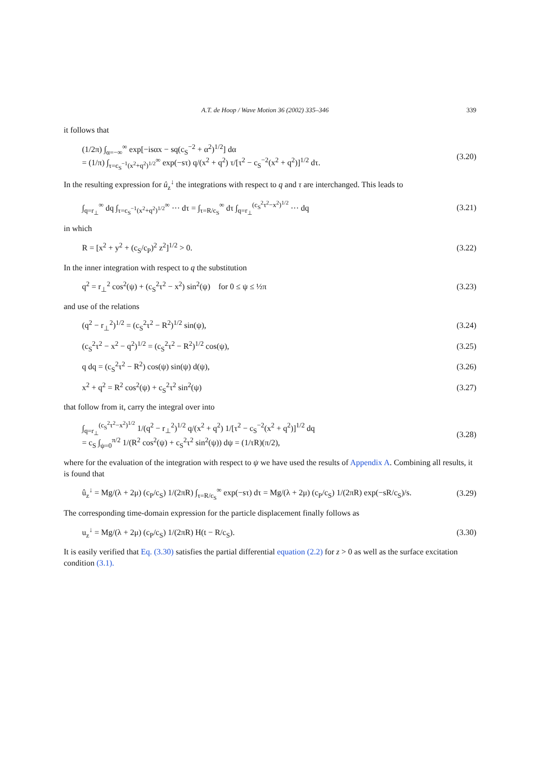A.T. de Hoop / Wave Motion 36 (2002) 335–346 339
it follows that
(1/2π) ∫<sub>α=−∞</sub><sup>∞</sup> exp[−isαx − sq(c<sub>S</sub><sup>−2</sup> + α<sup>2</sup>)<sup>1/2</sup>] dα
= (1/π) ∫<sub>τ=c<sub>S</sub><sup>−1</sup>(x<sup>2</sup>+q<sup>2</sup>)<sup>1/2</sup></sub><sup>∞</sup> exp(−sτ) q/(x<sup>2</sup> + q<sup>2</sup>) τ/[τ<sup>2</sup> − c<sub>S</sub><sup>−2</sup>(x<sup>2</sup> + q<sup>2</sup>)]<sup>1/2</sup> dτ. (3.20)
In the resulting expression for û<sub>z</sub><sup>↓</sup> the integrations with respect to q and τ are interchanged. This leads to
∫<sub>q=r<sub>⊥</sub></sub><sup>∞</sup> dq ∫<sub>τ=c<sub>S</sub><sup>−1</sup>(x<sup>2</sup>+q<sup>2</sup>)<sup>1/2</sup></sub><sup>∞</sup> ··· dτ = ∫<sub>τ=R/c<sub>S</sub></sub><sup>∞</sup> dτ ∫<sub>q=r<sub>⊥</sub></sub><sup>(c<sub>S</sub><sup>2</sup>τ<sup>2</sup>−x<sup>2</sup>)<sup>1/2</sup></sup> ··· dq (3.21)
in which
R = [x<sup>2</sup> + y<sup>2</sup> + (c<sub>S</sub>/c<sub>P</sub>)<sup>2</sup> z<sup>2</sup>]<sup>1/2</sup> > 0. (3.22)
In the inner integration with respect to q the substitution
q<sup>2</sup> = r<sub>⊥</sub><sup>2</sup> cos<sup>2</sup>(ψ) + (c<sub>S</sub><sup>2</sup>τ<sup>2</sup> − x<sup>2</sup>) sin<sup>2</sup>(ψ) for 0 ≤ ψ ≤ ½π (3.23)
and use of the relations
(q<sup>2</sup> − r<sub>⊥</sub><sup>2</sup>)<sup>1/2</sup> = (c<sub>S</sub><sup>2</sup>τ<sup>2</sup> − R<sup>2</sup>)<sup>1/2</sup> sin(ψ), (3.24)
(c<sub>S</sub><sup>2</sup>τ<sup>2</sup> − x<sup>2</sup> − q<sup>2</sup>)<sup>1/2</sup> = (c<sub>S</sub><sup>2</sup>τ<sup>2</sup> − R<sup>2</sup>)<sup>1/2</sup> cos(ψ), (3.25)
q dq = (c<sub>S</sub><sup>2</sup>τ<sup>2</sup> − R<sup>2</sup>) cos(ψ) sin(ψ) d(ψ), (3.26)
x<sup>2</sup> + q<sup>2</sup> = R<sup>2</sup> cos<sup>2</sup>(ψ) + c<sub>S</sub><sup>2</sup>τ<sup>2</sup> sin<sup>2</sup>(ψ) (3.27)
that follow from it, carry the integral over into
∫<sub>q=r<sub>⊥</sub></sub><sup>(c<sub>S</sub><sup>2</sup>τ<sup>2</sup>−x<sup>2</sup>)<sup>1/2</sup></sup> 1/(q<sup>2</sup> − r<sub>⊥</sub><sup>2</sup>)<sup>1/2</sup> q/(x<sup>2</sup> + q<sup>2</sup>) 1/[τ<sup>2</sup> − c<sub>S</sub><sup>−2</sup>(x<sup>2</sup> + q<sup>2</sup>)]<sup>1/2</sup> dq
= c<sub>S</sub> ∫<sub>ψ=0</sub><sup>π/2</sup> 1/(R<sup>2</sup> cos<sup>2</sup>(ψ) + c<sub>S</sub><sup>2</sup>τ<sup>2</sup> sin<sup>2</sup>(ψ)) dψ = (1/τR)(π/2), (3.28)
where for the evaluation of the integration with respect to ψ we have used the results of Appendix A. Combining all results, it is found that
û<sub>z</sub><sup>↓</sup> = Mg/(λ + 2μ) (c<sub>P</sub>/c<sub>S</sub>) 1/(2πR) ∫<sub>τ=R/c<sub>S</sub></sub><sup>∞</sup> exp(−sτ) dτ = Mg/(λ + 2μ) (c<sub>P</sub>/c<sub>S</sub>) 1/(2πR) exp(−sR/c<sub>S</sub>)/s. (3.29)
The corresponding time-domain expression for the particle displacement finally follows as
u<sub>z</sub><sup>↓</sup> = Mg/(λ + 2μ) (c<sub>P</sub>/c<sub>S</sub>) 1/(2πR) H(t − R/c<sub>S</sub>). (3.30)
It is easily verified that Eq. (3.30) satisfies the partial differential equation (2.2) for z > 0 as well as the surface excitation condition (3.1).